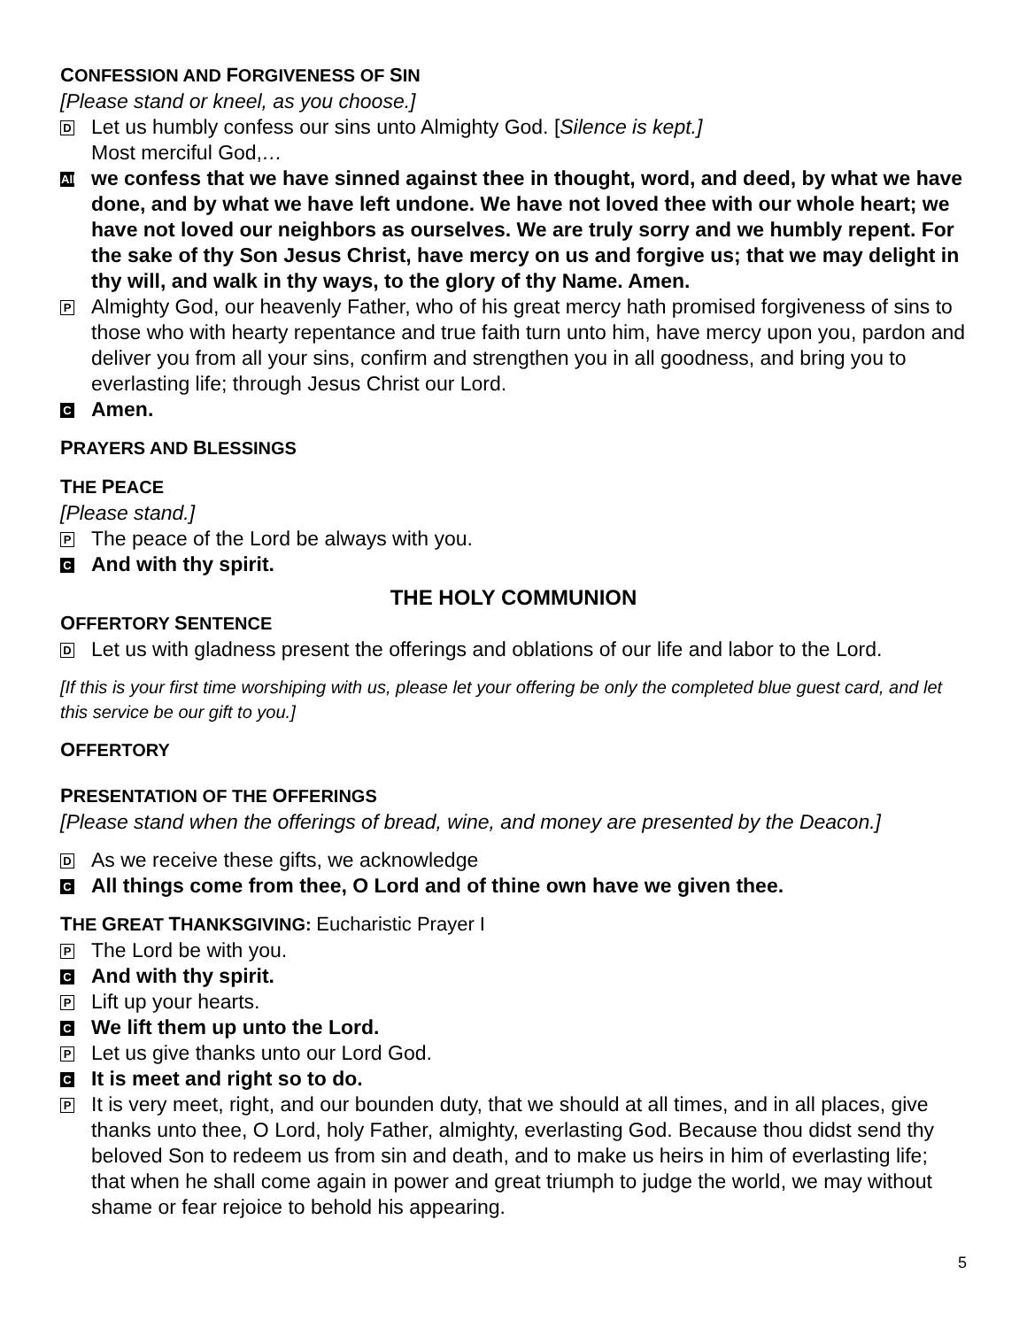CONFESSION AND FORGIVENESS OF SIN
[Please stand or kneel, as you choose.]
D
Let us humbly confess our sins unto Almighty God. [Silence is kept.]
Most merciful God,…
All
we confess that we have sinned against thee in thought, word, and deed, by what we have done, and by what we have left undone. We have not loved thee with our whole heart; we have not loved our neighbors as ourselves. We are truly sorry and we humbly repent. For the sake of thy Son Jesus Christ, have mercy on us and forgive us; that we may delight in thy will, and walk in thy ways, to the glory of thy Name. Amen.
P
Almighty God, our heavenly Father, who of his great mercy hath promised forgiveness of sins to those who with hearty repentance and true faith turn unto him, have mercy upon you, pardon and deliver you from all your sins, confirm and strengthen you in all goodness, and bring you to everlasting life; through Jesus Christ our Lord.
C
Amen.
PRAYERS AND BLESSINGS
THE PEACE
[Please stand.]
P
The peace of the Lord be always with you.
C
And with thy spirit.
THE HOLY COMMUNION
OFFERTORY SENTENCE
D
Let us with gladness present the offerings and oblations of our life and labor to the Lord.
[If this is your first time worshiping with us, please let your offering be only the completed blue guest card, and let this service be our gift to you.]
OFFERTORY
PRESENTATION OF THE OFFERINGS
[Please stand when the offerings of bread, wine, and money are presented by the Deacon.]
D
As we receive these gifts, we acknowledge
C
All things come from thee, O Lord and of thine own have we given thee.
THE GREAT THANKSGIVING: Eucharistic Prayer I
P
The Lord be with you.
C
And with thy spirit.
P
Lift up your hearts.
C
We lift them up unto the Lord.
P
Let us give thanks unto our Lord God.
C
It is meet and right so to do.
P
It is very meet, right, and our bounden duty, that we should at all times, and in all places, give thanks unto thee, O Lord, holy Father, almighty, everlasting God. Because thou didst send thy beloved Son to redeem us from sin and death, and to make us heirs in him of everlasting life; that when he shall come again in power and great triumph to judge the world, we may without shame or fear rejoice to behold his appearing.
5